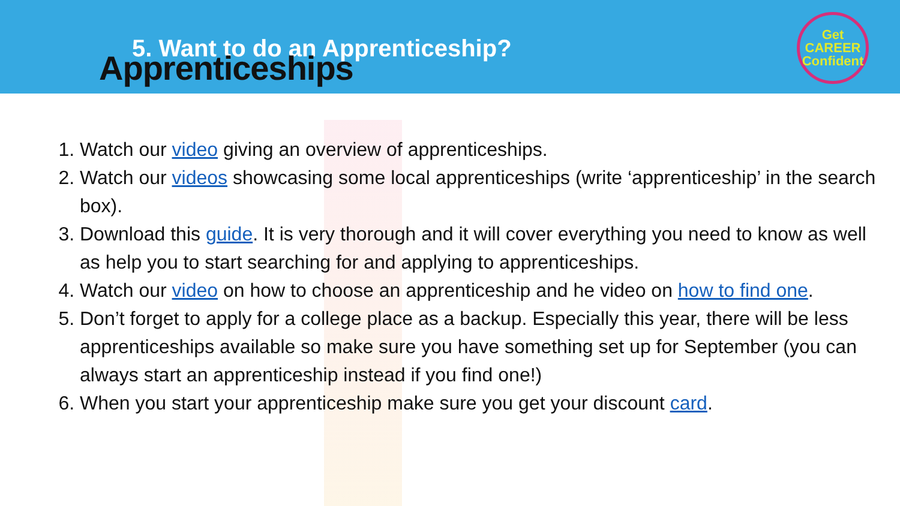5. Want to do an Apprenticeship?
Apprenticeships
Get
CAREER
Confident
1. Watch our video giving an overview of apprenticeships.
2. Watch our videos showcasing some local apprenticeships (write ‘apprenticeship’ in the search box).
3. Download this guide. It is very thorough and it will cover everything you need to know as well as help you to start searching for and applying to apprenticeships.
4. Watch our video on how to choose an apprenticeship and he video on how to find one.
5. Don’t forget to apply for a college place as a backup. Especially this year, there will be less apprenticeships available so make sure you have something set up for September (you can always start an apprenticeship instead if you find one!)
6. When you start your apprenticeship make sure you get your discount card.